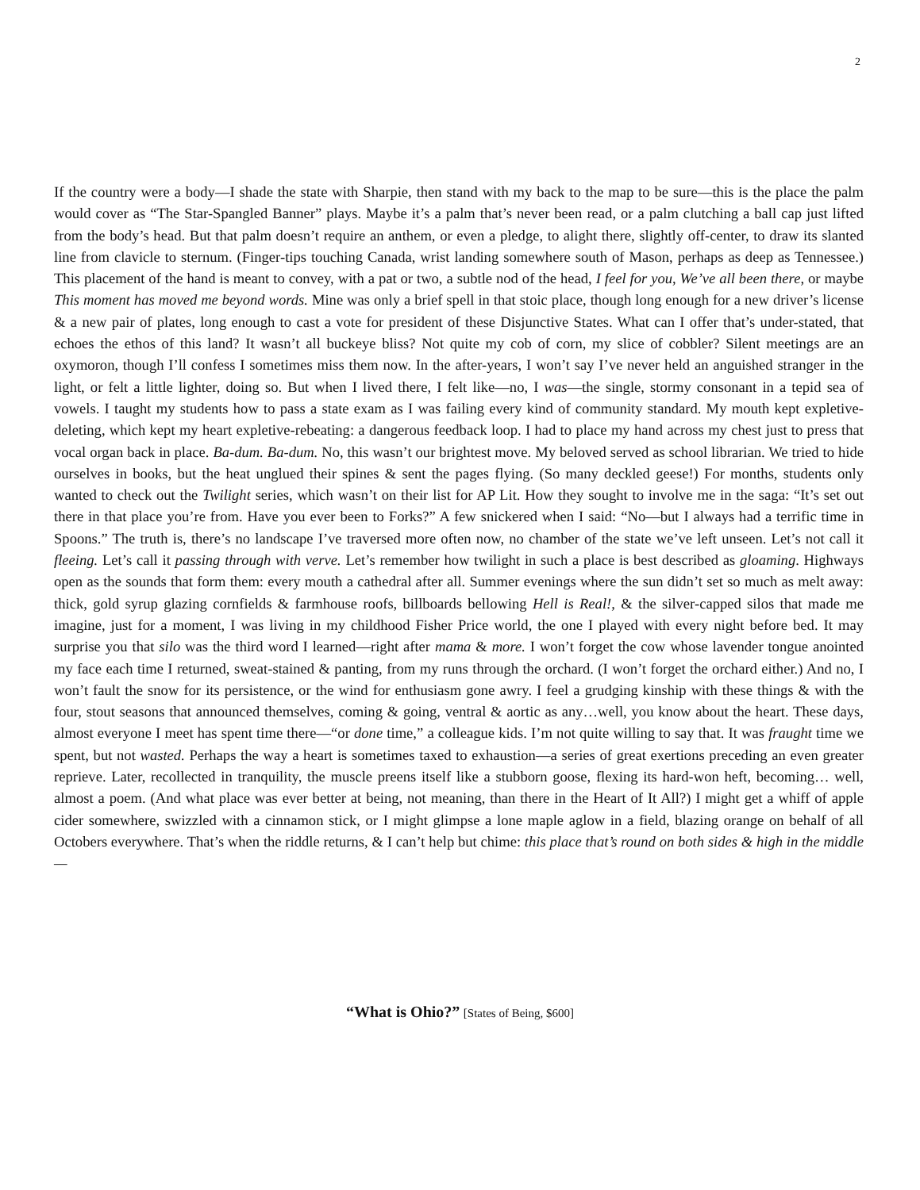2
If the country were a body—I shade the state with Sharpie, then stand with my back to the map to be sure—this is the place the palm would cover as “The Star-Spangled Banner” plays. Maybe it’s a palm that’s never been read, or a palm clutching a ball cap just lifted from the body’s head. But that palm doesn’t require an anthem, or even a pledge, to alight there, slightly off-center, to draw its slanted line from clavicle to sternum. (Finger-tips touching Canada, wrist landing somewhere south of Mason, perhaps as deep as Tennessee.) This placement of the hand is meant to convey, with a pat or two, a subtle nod of the head, I feel for you, We’ve all been there, or maybe This moment has moved me beyond words. Mine was only a brief spell in that stoic place, though long enough for a new driver’s license & a new pair of plates, long enough to cast a vote for president of these Disjunctive States. What can I offer that’s under-stated, that echoes the ethos of this land? It wasn’t all buckeye bliss? Not quite my cob of corn, my slice of cobbler? Silent meetings are an oxymoron, though I’ll confess I sometimes miss them now. In the after-years, I won’t say I’ve never held an anguished stranger in the light, or felt a little lighter, doing so. But when I lived there, I felt like—no, I was—the single, stormy consonant in a tepid sea of vowels. I taught my students how to pass a state exam as I was failing every kind of community standard. My mouth kept expletive-deleting, which kept my heart expletive-rebeating: a dangerous feedback loop. I had to place my hand across my chest just to press that vocal organ back in place. Ba-dum. Ba-dum. No, this wasn’t our brightest move. My beloved served as school librarian. We tried to hide ourselves in books, but the heat unglued their spines & sent the pages flying. (So many deckled geese!) For months, students only wanted to check out the Twilight series, which wasn’t on their list for AP Lit. How they sought to involve me in the saga: “It’s set out there in that place you’re from. Have you ever been to Forks?” A few snickered when I said: “No—but I always had a terrific time in Spoons.” The truth is, there’s no landscape I’ve traversed more often now, no chamber of the state we’ve left unseen. Let’s not call it fleeing. Let’s call it passing through with verve. Let’s remember how twilight in such a place is best described as gloaming. Highways open as the sounds that form them: every mouth a cathedral after all. Summer evenings where the sun didn’t set so much as melt away: thick, gold syrup glazing cornfields & farmhouse roofs, billboards bellowing Hell is Real!, & the silver-capped silos that made me imagine, just for a moment, I was living in my childhood Fisher Price world, the one I played with every night before bed. It may surprise you that silo was the third word I learned—right after mama & more. I won’t forget the cow whose lavender tongue anointed my face each time I returned, sweat-stained & panting, from my runs through the orchard. (I won’t forget the orchard either.) And no, I won’t fault the snow for its persistence, or the wind for enthusiasm gone awry. I feel a grudging kinship with these things & with the four, stout seasons that announced themselves, coming & going, ventral & aortic as any…well, you know about the heart. These days, almost everyone I meet has spent time there—“or done time,” a colleague kids. I’m not quite willing to say that. It was fraught time we spent, but not wasted. Perhaps the way a heart is sometimes taxed to exhaustion—a series of great exertions preceding an even greater reprieve. Later, recollected in tranquility, the muscle preens itself like a stubborn goose, flexing its hard-won heft, becoming… well, almost a poem. (And what place was ever better at being, not meaning, than there in the Heart of It All?) I might get a whiff of apple cider somewhere, swizzled with a cinnamon stick, or I might glimpse a lone maple aglow in a field, blazing orange on behalf of all Octobers everywhere. That’s when the riddle returns, & I can’t help but chime: this place that’s round on both sides & high in the middle—
“What is Ohio?” [States of Being, $600]